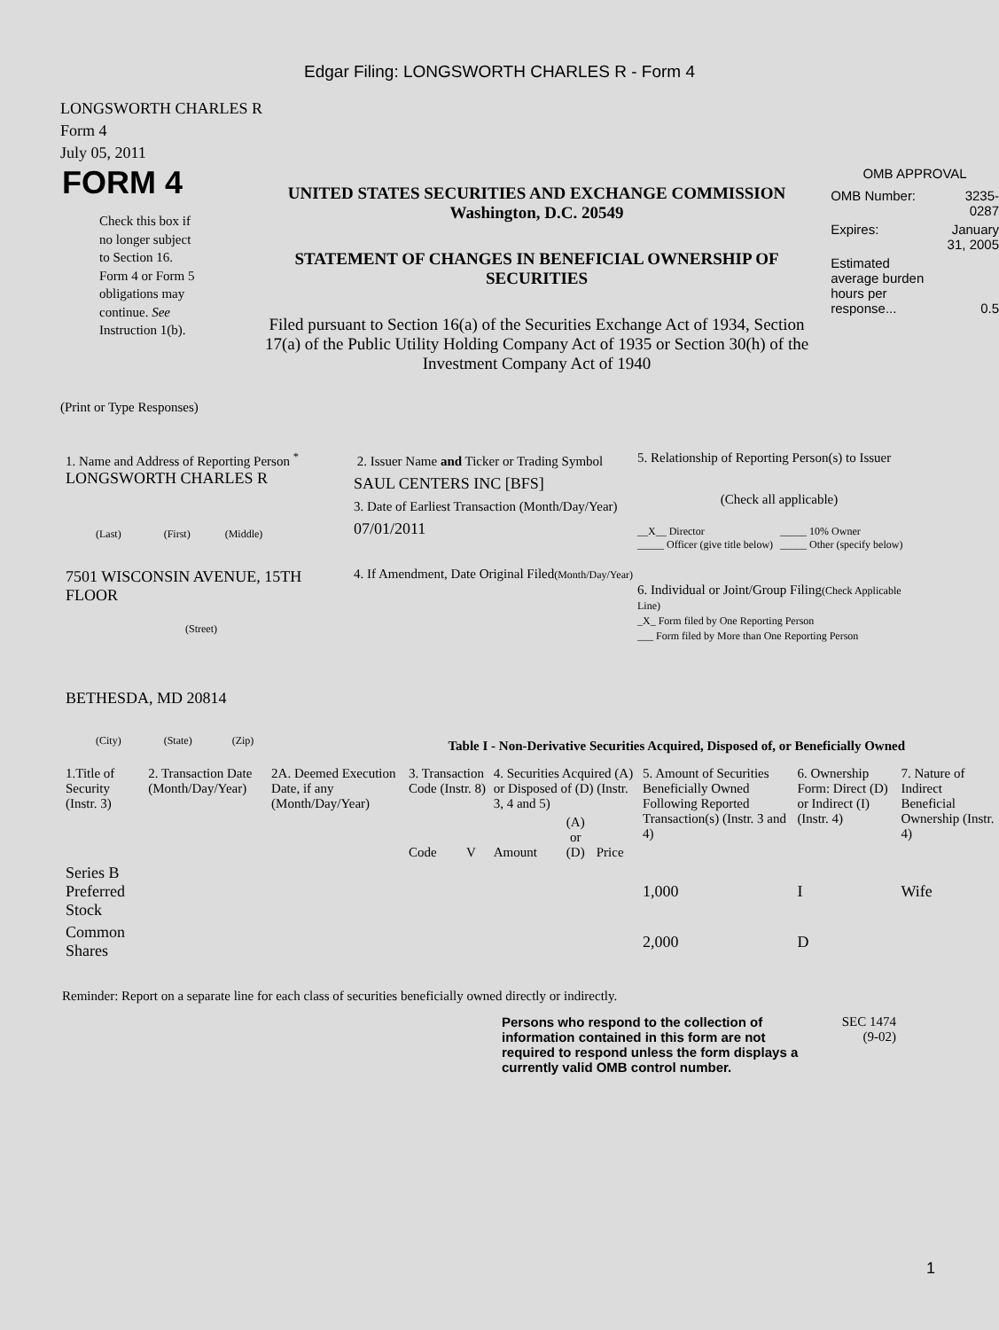Edgar Filing: LONGSWORTH CHARLES R - Form 4
LONGSWORTH CHARLES R
Form 4
July 05, 2011
FORM 4
Check this box if no longer subject to Section 16. Form 4 or Form 5 obligations may continue. See Instruction 1(b).
UNITED STATES SECURITIES AND EXCHANGE COMMISSION
Washington, D.C. 20549
STATEMENT OF CHANGES IN BENEFICIAL OWNERSHIP OF SECURITIES
Filed pursuant to Section 16(a) of the Securities Exchange Act of 1934, Section 17(a) of the Public Utility Holding Company Act of 1935 or Section 30(h) of the Investment Company Act of 1940
OMB APPROVAL
| OMB Number: | 3235-0287 |
| Expires: | January 31, 2005 |
| Estimated average burden hours per response... | 0.5 |
(Print or Type Responses)
1. Name and Address of Reporting Person <sup>*</sup>
LONGSWORTH CHARLES R
(Last) (First) (Middle)
7501 WISCONSIN AVENUE, 15TH FLOOR
(Street)
BETHESDA, MD 20814
(City) (State) (Zip)
2. Issuer Name and Ticker or Trading Symbol
SAUL CENTERS INC [BFS]
3. Date of Earliest Transaction (Month/Day/Year)
07/01/2011
4. If Amendment, Date Original Filed(Month/Day/Year)
5. Relationship of Reporting Person(s) to Issuer
(Check all applicable)
| __X__ Director | _____ 10% Owner |
| _____ Officer (give title below) | _____ Other (specify below) |
6. Individual or Joint/Group Filing(Check Applicable Line)
_X_ Form filed by One Reporting Person
___ Form filed by More than One Reporting Person
Table I - Non-Derivative Securities Acquired, Disposed of, or Beneficially Owned
| 1.Title of Security (Instr. 3) | 2. Transaction Date (Month/Day/Year) | 2A. Deemed Execution Date, if any (Month/Day/Year) | 3. Transaction Code (Instr. 8) | | 4. Securities Acquired (A) or Disposed of (D) (Instr. 3, 4 and 5) | | | 5. Amount of Securities Beneficially Owned Following Reported Transaction(s) (Instr. 3 and 4) | 6. Ownership Form: Direct (D) or Indirect (I) (Instr. 4) | 7. Nature of Indirect Beneficial Ownership (Instr. 4) |
| --- | --- | --- | --- | --- | --- | --- | --- | --- | --- | --- |
| | | | Code | V | Amount | (A) or (D) | Price | | | |
| Series B Preferred Stock | | | | | | | | 1,000 | I | Wife |
| Common Shares | | | | | | | | 2,000 | D | |
Reminder: Report on a separate line for each class of securities beneficially owned directly or indirectly.
Persons who respond to the collection of information contained in this form are not required to respond unless the form displays a currently valid OMB control number.
SEC 1474
(9-02)
1